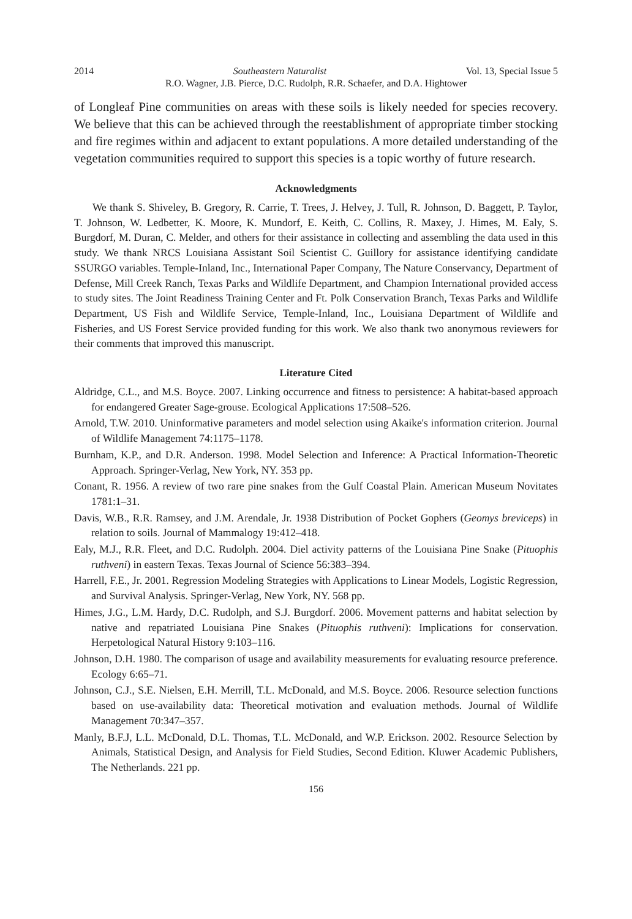2014 Southeastern Naturalist Vol. 13, Special Issue 5
R.O. Wagner, J.B. Pierce, D.C. Rudolph, R.R. Schaefer, and D.A. Hightower
of Longleaf Pine communities on areas with these soils is likely needed for species recovery. We believe that this can be achieved through the reestablishment of appropriate timber stocking and fire regimes within and adjacent to extant populations. A more detailed understanding of the vegetation communities required to support this species is a topic worthy of future research.
Acknowledgments
We thank S. Shiveley, B. Gregory, R. Carrie, T. Trees, J. Helvey, J. Tull, R. Johnson, D. Baggett, P. Taylor, T. Johnson, W. Ledbetter, K. Moore, K. Mundorf, E. Keith, C. Collins, R. Maxey, J. Himes, M. Ealy, S. Burgdorf, M. Duran, C. Melder, and others for their assistance in collecting and assembling the data used in this study. We thank NRCS Louisiana Assistant Soil Scientist C. Guillory for assistance identifying candidate SSURGO variables. Temple-Inland, Inc., International Paper Company, The Nature Conservancy, Department of Defense, Mill Creek Ranch, Texas Parks and Wildlife Department, and Champion International provided access to study sites. The Joint Readiness Training Center and Ft. Polk Conservation Branch, Texas Parks and Wildlife Department, US Fish and Wildlife Service, Temple-Inland, Inc., Louisiana Department of Wildlife and Fisheries, and US Forest Service provided funding for this work. We also thank two anonymous reviewers for their comments that improved this manuscript.
Literature Cited
Aldridge, C.L., and M.S. Boyce. 2007. Linking occurrence and fitness to persistence: A habitat-based approach for endangered Greater Sage-grouse. Ecological Applications 17:508–526.
Arnold, T.W. 2010. Uninformative parameters and model selection using Akaike's information criterion. Journal of Wildlife Management 74:1175–1178.
Burnham, K.P., and D.R. Anderson. 1998. Model Selection and Inference: A Practical Information-Theoretic Approach. Springer-Verlag, New York, NY. 353 pp.
Conant, R. 1956. A review of two rare pine snakes from the Gulf Coastal Plain. American Museum Novitates 1781:1–31.
Davis, W.B., R.R. Ramsey, and J.M. Arendale, Jr. 1938 Distribution of Pocket Gophers (Geomys breviceps) in relation to soils. Journal of Mammalogy 19:412–418.
Ealy, M.J., R.R. Fleet, and D.C. Rudolph. 2004. Diel activity patterns of the Louisiana Pine Snake (Pituophis ruthveni) in eastern Texas. Texas Journal of Science 56:383–394.
Harrell, F.E., Jr. 2001. Regression Modeling Strategies with Applications to Linear Models, Logistic Regression, and Survival Analysis. Springer-Verlag, New York, NY. 568 pp.
Himes, J.G., L.M. Hardy, D.C. Rudolph, and S.J. Burgdorf. 2006. Movement patterns and habitat selection by native and repatriated Louisiana Pine Snakes (Pituophis ruthveni): Implications for conservation. Herpetological Natural History 9:103–116.
Johnson, D.H. 1980. The comparison of usage and availability measurements for evaluating resource preference. Ecology 6:65–71.
Johnson, C.J., S.E. Nielsen, E.H. Merrill, T.L. McDonald, and M.S. Boyce. 2006. Resource selection functions based on use-availability data: Theoretical motivation and evaluation methods. Journal of Wildlife Management 70:347–357.
Manly, B.F.J, L.L. McDonald, D.L. Thomas, T.L. McDonald, and W.P. Erickson. 2002. Resource Selection by Animals, Statistical Design, and Analysis for Field Studies, Second Edition. Kluwer Academic Publishers, The Netherlands. 221 pp.
156